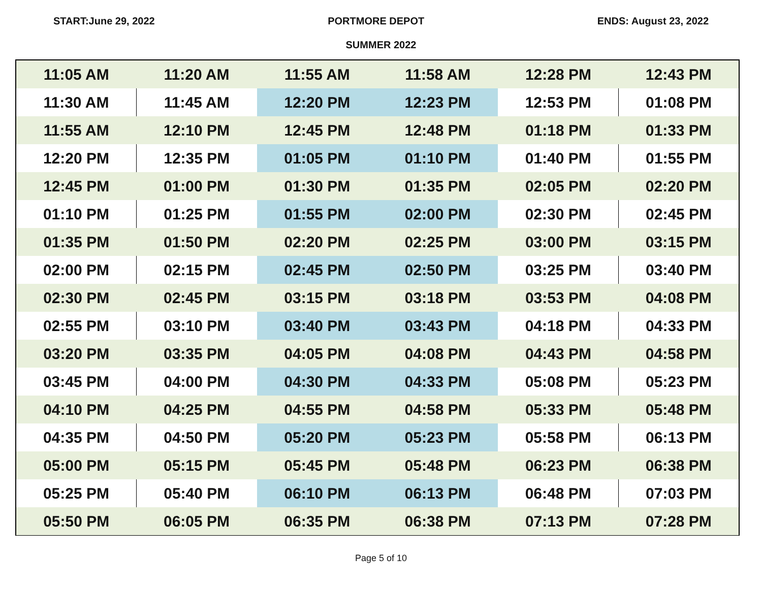START:June 29, 2022 PORTMORE DEPOT ENDS: August 23, 2022
SUMMER 2022
| 11:05 AM | 11:20 AM | 11:55 AM | 11:58 AM | 12:28 PM | 12:43 PM |
| 11:30 AM | 11:45 AM | 12:20 PM | 12:23 PM | 12:53 PM | 01:08 PM |
| 11:55 AM | 12:10 PM | 12:45 PM | 12:48 PM | 01:18 PM | 01:33 PM |
| 12:20 PM | 12:35 PM | 01:05 PM | 01:10 PM | 01:40 PM | 01:55 PM |
| 12:45 PM | 01:00 PM | 01:30 PM | 01:35 PM | 02:05 PM | 02:20 PM |
| 01:10 PM | 01:25 PM | 01:55 PM | 02:00 PM | 02:30 PM | 02:45 PM |
| 01:35 PM | 01:50 PM | 02:20 PM | 02:25 PM | 03:00 PM | 03:15 PM |
| 02:00 PM | 02:15 PM | 02:45 PM | 02:50 PM | 03:25 PM | 03:40 PM |
| 02:30 PM | 02:45 PM | 03:15 PM | 03:18 PM | 03:53 PM | 04:08 PM |
| 02:55 PM | 03:10 PM | 03:40 PM | 03:43 PM | 04:18 PM | 04:33 PM |
| 03:20 PM | 03:35 PM | 04:05 PM | 04:08 PM | 04:43 PM | 04:58 PM |
| 03:45 PM | 04:00 PM | 04:30 PM | 04:33 PM | 05:08 PM | 05:23 PM |
| 04:10 PM | 04:25 PM | 04:55 PM | 04:58 PM | 05:33 PM | 05:48 PM |
| 04:35 PM | 04:50 PM | 05:20 PM | 05:23 PM | 05:58 PM | 06:13 PM |
| 05:00 PM | 05:15 PM | 05:45 PM | 05:48 PM | 06:23 PM | 06:38 PM |
| 05:25 PM | 05:40 PM | 06:10 PM | 06:13 PM | 06:48 PM | 07:03 PM |
| 05:50 PM | 06:05 PM | 06:35 PM | 06:38 PM | 07:13 PM | 07:28 PM |
Page 5 of 10